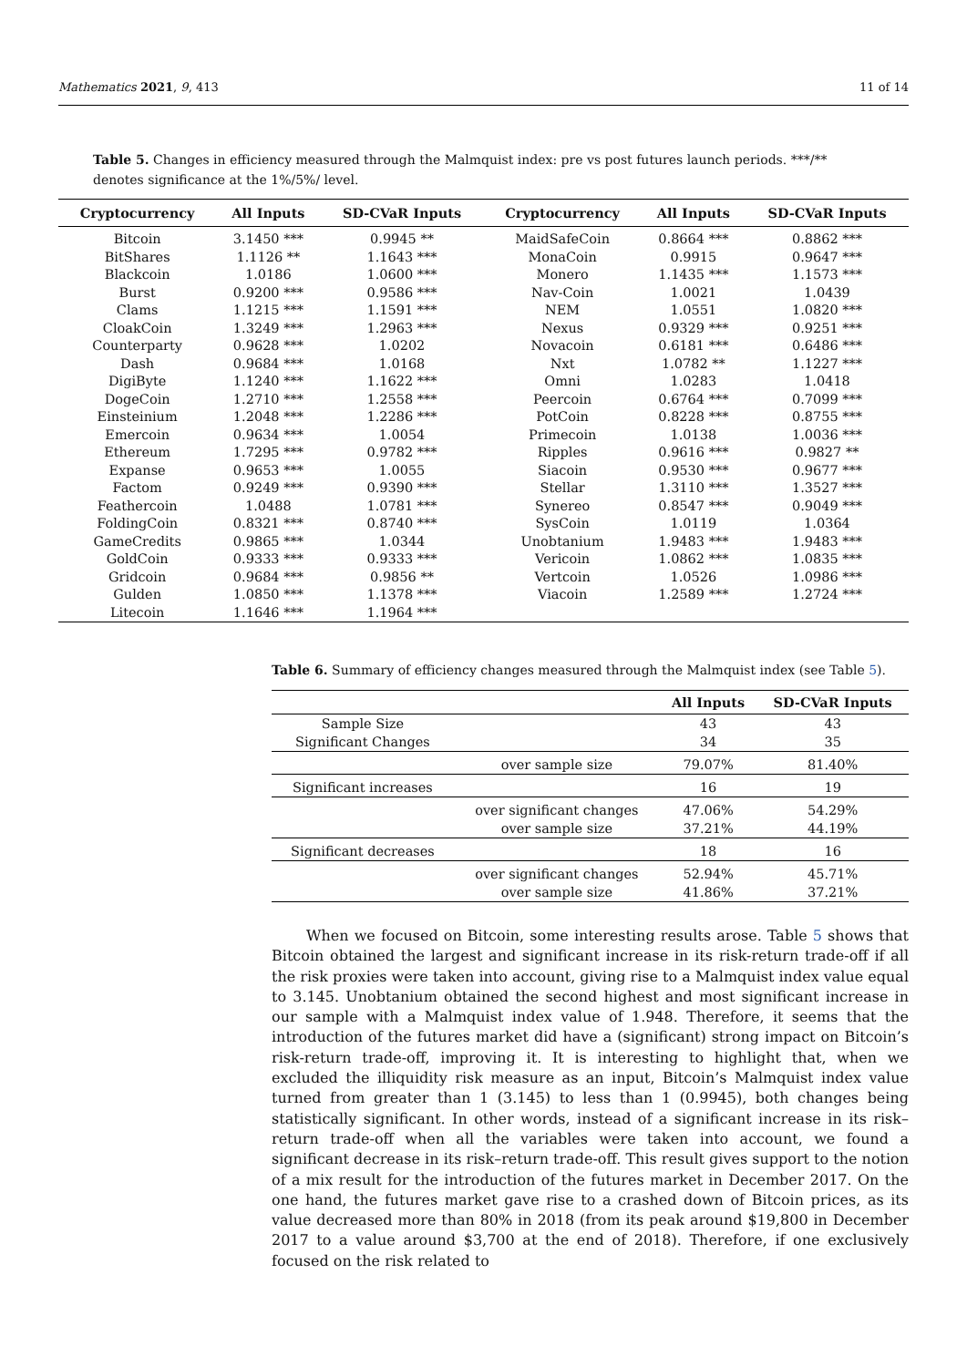Mathematics 2021, 9, 413 11 of 14
Table 5. Changes in efficiency measured through the Malmquist index: pre vs post futures launch periods. ***/** denotes significance at the 1%/5%/ level.
| Cryptocurrency | All Inputs | SD-CVaR Inputs | Cryptocurrency | All Inputs | SD-CVaR Inputs |
| --- | --- | --- | --- | --- | --- |
| Bitcoin | 3.1450 *** | 0.9945 ** | MaidSafeCoin | 0.8664 *** | 0.8862 *** |
| BitShares | 1.1126 ** | 1.1643 *** | MonaCoin | 0.9915 | 0.9647 *** |
| Blackcoin | 1.0186 | 1.0600 *** | Monero | 1.1435 *** | 1.1573 *** |
| Burst | 0.9200 *** | 0.9586 *** | Nav-Coin | 1.0021 | 1.0439 |
| Clams | 1.1215 *** | 1.1591 *** | NEM | 1.0551 | 1.0820 *** |
| CloakCoin | 1.3249 *** | 1.2963 *** | Nexus | 0.9329 *** | 0.9251 *** |
| Counterparty | 0.9628 *** | 1.0202 | Novacoin | 0.6181 *** | 0.6486 *** |
| Dash | 0.9684 *** | 1.0168 | Nxt | 1.0782 ** | 1.1227 *** |
| DigiByte | 1.1240 *** | 1.1622 *** | Omni | 1.0283 | 1.0418 |
| DogeCoin | 1.2710 *** | 1.2558 *** | Peercoin | 0.6764 *** | 0.7099 *** |
| Einsteinium | 1.2048 *** | 1.2286 *** | PotCoin | 0.8228 *** | 0.8755 *** |
| Emercoin | 0.9634 *** | 1.0054 | Primecoin | 1.0138 | 1.0036 *** |
| Ethereum | 1.7295 *** | 0.9782 *** | Ripples | 0.9616 *** | 0.9827 ** |
| Expanse | 0.9653 *** | 1.0055 | Siacoin | 0.9530 *** | 0.9677 *** |
| Factom | 0.9249 *** | 0.9390 *** | Stellar | 1.3110 *** | 1.3527 *** |
| Feathercoin | 1.0488 | 1.0781 *** | Synereo | 0.8547 *** | 0.9049 *** |
| FoldingCoin | 0.8321 *** | 0.8740 *** | SysCoin | 1.0119 | 1.0364 |
| GameCredits | 0.9865 *** | 1.0344 | Unobtanium | 1.9483 *** | 1.9483 *** |
| GoldCoin | 0.9333 *** | 0.9333 *** | Vericoin | 1.0862 *** | 1.0835 *** |
| Gridcoin | 0.9684 *** | 0.9856 ** | Vertcoin | 1.0526 | 1.0986 *** |
| Gulden | 1.0850 *** | 1.1378 *** | Viacoin | 1.2589 *** | 1.2724 *** |
| Litecoin | 1.1646 *** | 1.1964 *** | | | |
Table 6. Summary of efficiency changes measured through the Malmquist index (see Table 5).
| | | All Inputs | SD-CVaR Inputs |
| --- | --- | --- | --- |
| Sample Size | | 43 | 43 |
| Significant Changes | | 34 | 35 |
| | over sample size | 79.07% | 81.40% |
| Significant increases | | 16 | 19 |
| | over significant changes | 47.06% | 54.29% |
| | over sample size | 37.21% | 44.19% |
| Significant decreases | | 18 | 16 |
| | over significant changes | 52.94% | 45.71% |
| | over sample size | 41.86% | 37.21% |
When we focused on Bitcoin, some interesting results arose. Table 5 shows that Bitcoin obtained the largest and significant increase in its risk-return trade-off if all the risk proxies were taken into account, giving rise to a Malmquist index value equal to 3.145. Unobtanium obtained the second highest and most significant increase in our sample with a Malmquist index value of 1.948. Therefore, it seems that the introduction of the futures market did have a (significant) strong impact on Bitcoin’s risk-return trade-off, improving it. It is interesting to highlight that, when we excluded the illiquidity risk measure as an input, Bitcoin’s Malmquist index value turned from greater than 1 (3.145) to less than 1 (0.9945), both changes being statistically significant. In other words, instead of a significant increase in its risk–return trade-off when all the variables were taken into account, we found a significant decrease in its risk–return trade-off. This result gives support to the notion of a mix result for the introduction of the futures market in December 2017. On the one hand, the futures market gave rise to a crashed down of Bitcoin prices, as its value decreased more than 80% in 2018 (from its peak around $19,800 in December 2017 to a value around $3,700 at the end of 2018). Therefore, if one exclusively focused on the risk related to